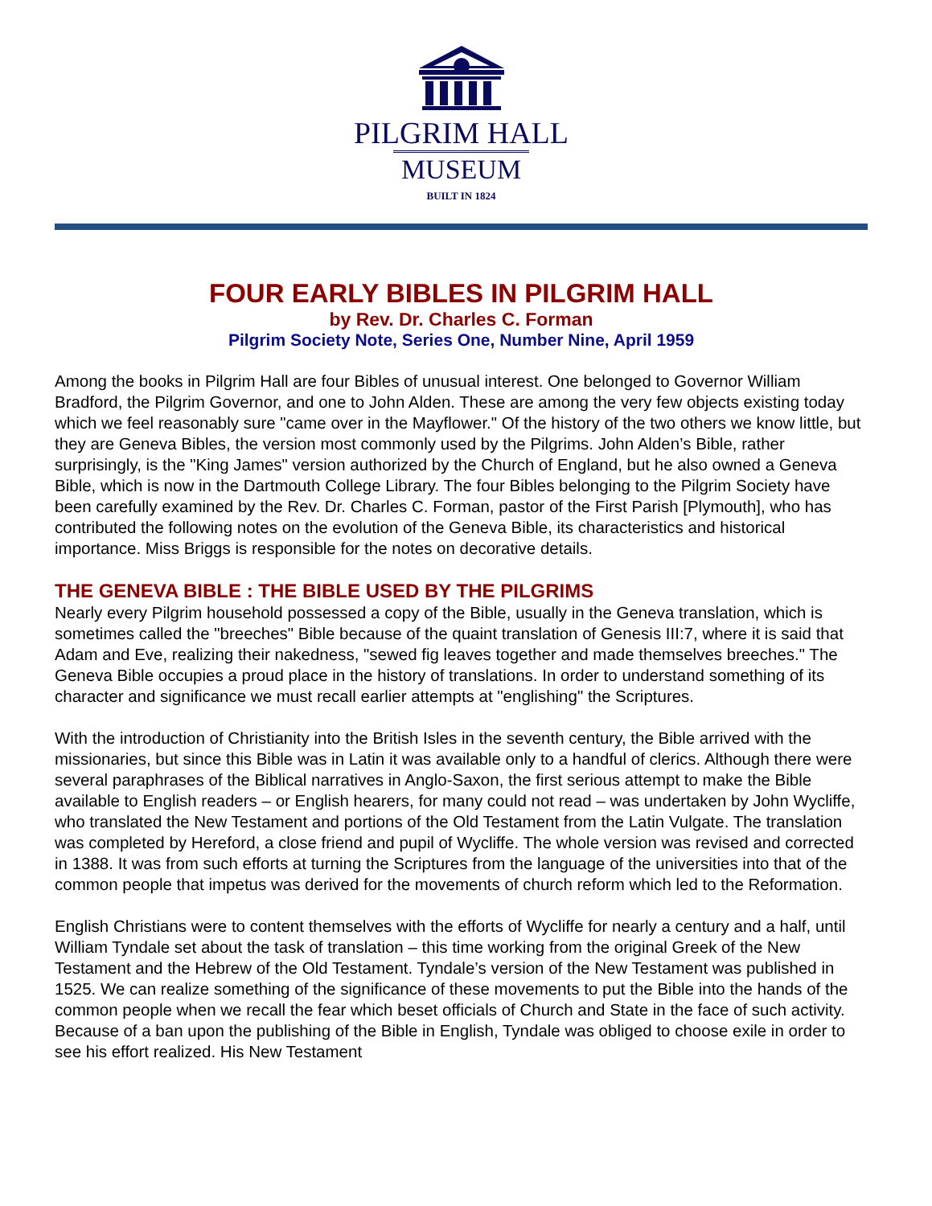PILGRIM HALL
MUSEUM
BUILT IN 1824
FOUR EARLY BIBLES IN PILGRIM HALL
by Rev. Dr. Charles C. Forman
Pilgrim Society Note, Series One, Number Nine, April 1959
Among the books in Pilgrim Hall are four Bibles of unusual interest. One belonged to Governor William Bradford, the Pilgrim Governor, and one to John Alden. These are among the very few objects existing today which we feel reasonably sure "came over in the Mayflower." Of the history of the two others we know little, but they are Geneva Bibles, the version most commonly used by the Pilgrims. John Alden’s Bible, rather surprisingly, is the "King James" version authorized by the Church of England, but he also owned a Geneva Bible, which is now in the Dartmouth College Library. The four Bibles belonging to the Pilgrim Society have been carefully examined by the Rev. Dr. Charles C. Forman, pastor of the First Parish [Plymouth], who has contributed the following notes on the evolution of the Geneva Bible, its characteristics and historical importance. Miss Briggs is responsible for the notes on decorative details.
THE GENEVA BIBLE : THE BIBLE USED BY THE PILGRIMS
Nearly every Pilgrim household possessed a copy of the Bible, usually in the Geneva translation, which is sometimes called the "breeches" Bible because of the quaint translation of Genesis III:7, where it is said that Adam and Eve, realizing their nakedness, "sewed fig leaves together and made themselves breeches." The Geneva Bible occupies a proud place in the history of translations. In order to understand something of its character and significance we must recall earlier attempts at "englishing" the Scriptures.
With the introduction of Christianity into the British Isles in the seventh century, the Bible arrived with the missionaries, but since this Bible was in Latin it was available only to a handful of clerics. Although there were several paraphrases of the Biblical narratives in Anglo-Saxon, the first serious attempt to make the Bible available to English readers – or English hearers, for many could not read – was undertaken by John Wycliffe, who translated the New Testament and portions of the Old Testament from the Latin Vulgate. The translation was completed by Hereford, a close friend and pupil of Wycliffe. The whole version was revised and corrected in 1388. It was from such efforts at turning the Scriptures from the language of the universities into that of the common people that impetus was derived for the movements of church reform which led to the Reformation.
English Christians were to content themselves with the efforts of Wycliffe for nearly a century and a half, until William Tyndale set about the task of translation – this time working from the original Greek of the New Testament and the Hebrew of the Old Testament. Tyndale’s version of the New Testament was published in 1525. We can realize something of the significance of these movements to put the Bible into the hands of the common people when we recall the fear which beset officials of Church and State in the face of such activity. Because of a ban upon the publishing of the Bible in English, Tyndale was obliged to choose exile in order to see his effort realized. His New Testament